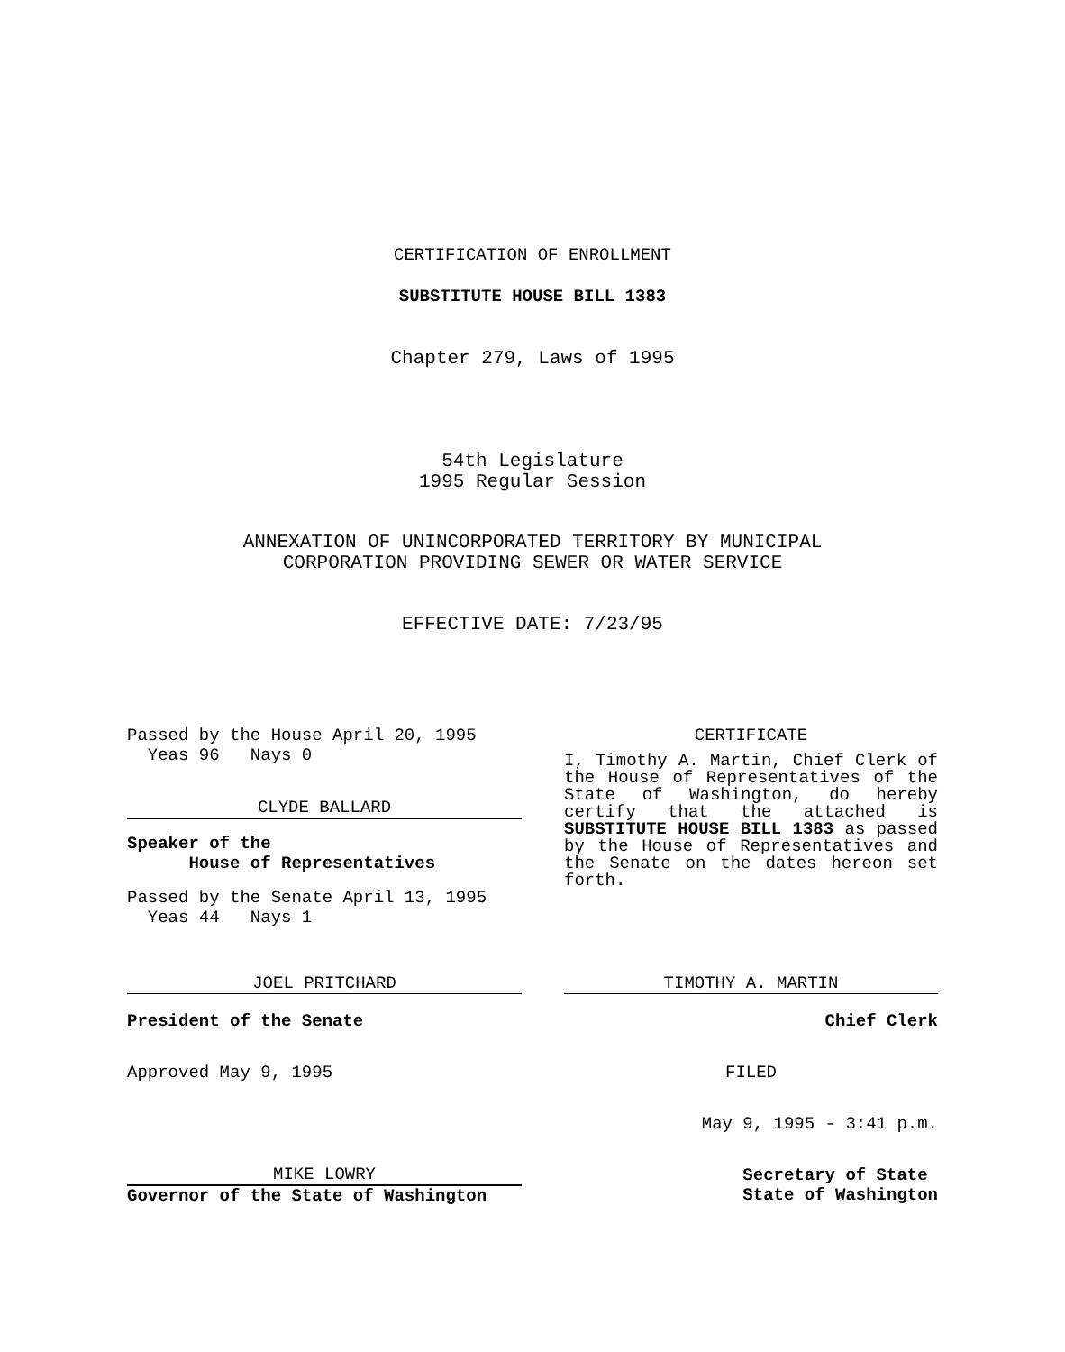CERTIFICATION OF ENROLLMENT
SUBSTITUTE HOUSE BILL 1383
Chapter 279, Laws of 1995
54th Legislature
1995 Regular Session
ANNEXATION OF UNINCORPORATED TERRITORY BY MUNICIPAL
CORPORATION PROVIDING SEWER OR WATER SERVICE
EFFECTIVE DATE: 7/23/95
Passed by the House April 20, 1995
Yeas 96 Nays 0
CLYDE BALLARD
Speaker of the
House of Representatives
Passed by the Senate April 13, 1995
Yeas 44 Nays 1
JOEL PRITCHARD
President of the Senate
Approved May 9, 1995
MIKE LOWRY
Governor of the State of Washington
CERTIFICATE
I, Timothy A. Martin, Chief Clerk of the House of Representatives of the State of Washington, do hereby certify that the attached is SUBSTITUTE HOUSE BILL 1383 as passed by the House of Representatives and the Senate on the dates hereon set forth.
TIMOTHY A. MARTIN
Chief Clerk
FILED
May 9, 1995 - 3:41 p.m.
Secretary of State
State of Washington